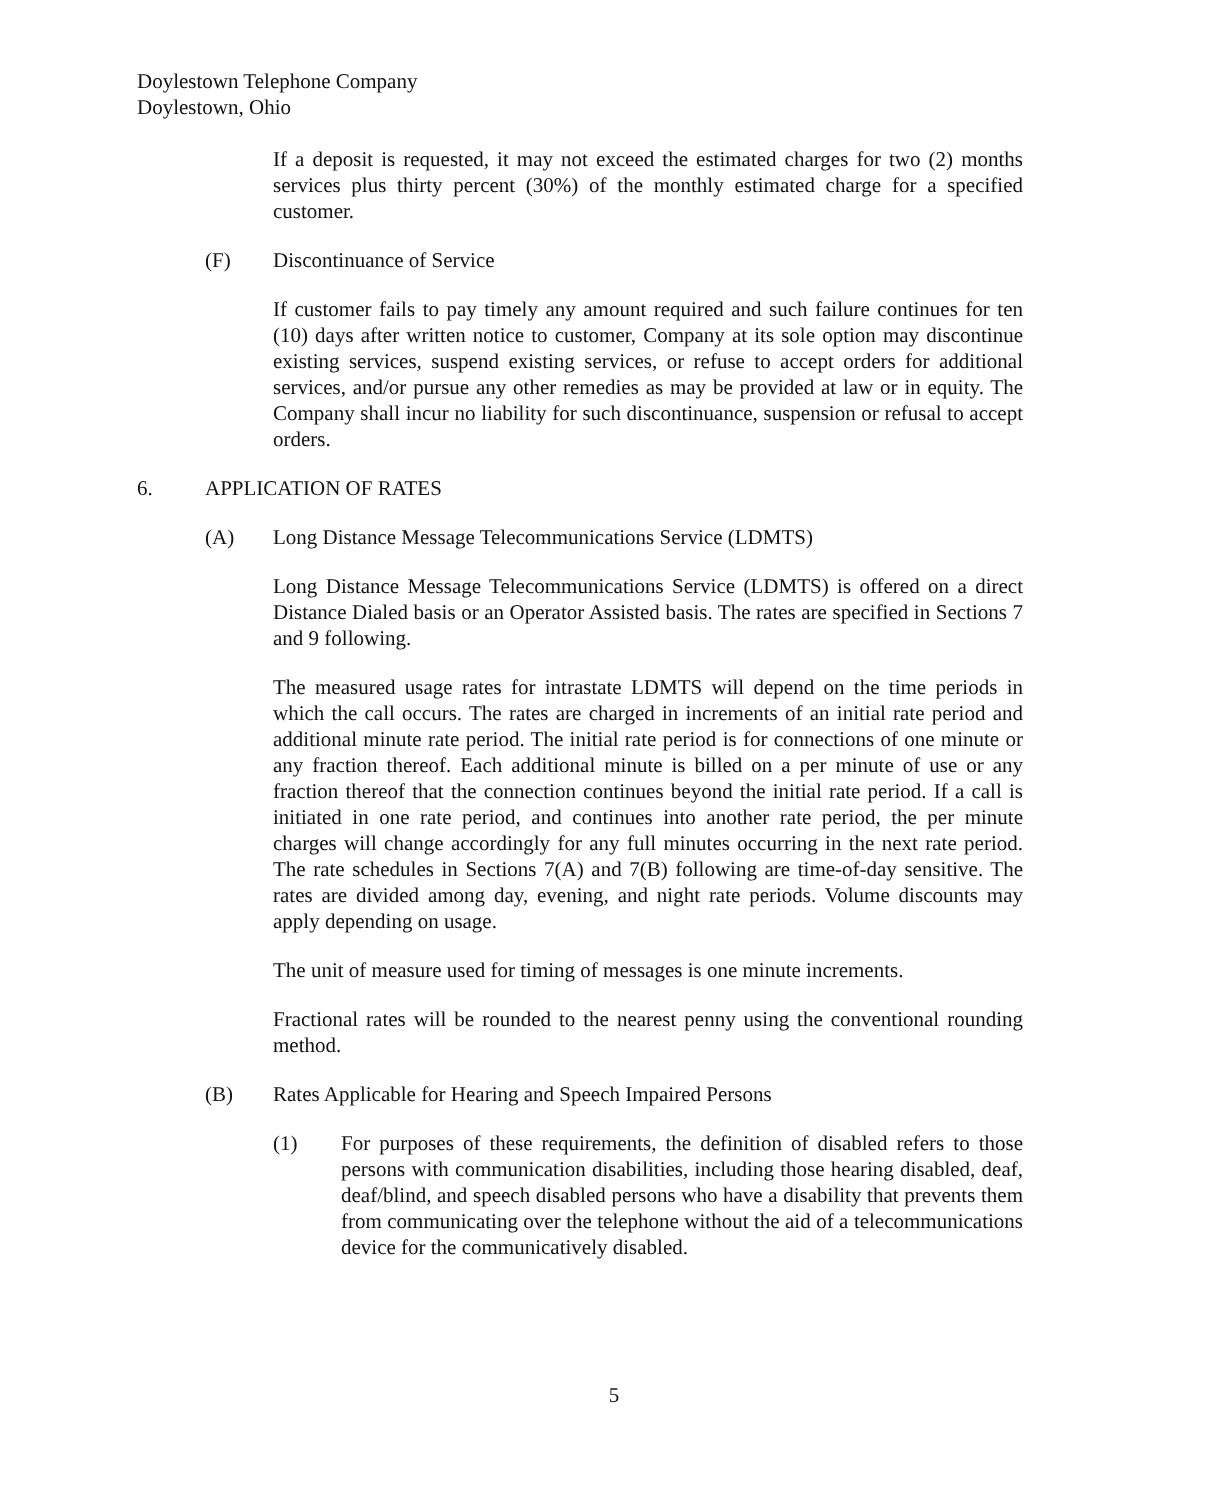Doylestown Telephone Company
Doylestown, Ohio
If a deposit is requested, it may not exceed the estimated charges for two (2) months services plus thirty percent (30%) of the monthly estimated charge for a specified customer.
(F) Discontinuance of Service
If customer fails to pay timely any amount required and such failure continues for ten (10) days after written notice to customer, Company at its sole option may discontinue existing services, suspend existing services, or refuse to accept orders for additional services, and/or pursue any other remedies as may be provided at law or in equity. The Company shall incur no liability for such discontinuance, suspension or refusal to accept orders.
6. APPLICATION OF RATES
(A) Long Distance Message Telecommunications Service (LDMTS)
Long Distance Message Telecommunications Service (LDMTS) is offered on a direct Distance Dialed basis or an Operator Assisted basis. The rates are specified in Sections 7 and 9 following.
The measured usage rates for intrastate LDMTS will depend on the time periods in which the call occurs. The rates are charged in increments of an initial rate period and additional minute rate period. The initial rate period is for connections of one minute or any fraction thereof. Each additional minute is billed on a per minute of use or any fraction thereof that the connection continues beyond the initial rate period. If a call is initiated in one rate period, and continues into another rate period, the per minute charges will change accordingly for any full minutes occurring in the next rate period. The rate schedules in Sections 7(A) and 7(B) following are time-of-day sensitive. The rates are divided among day, evening, and night rate periods. Volume discounts may apply depending on usage.
The unit of measure used for timing of messages is one minute increments.
Fractional rates will be rounded to the nearest penny using the conventional rounding method.
(B) Rates Applicable for Hearing and Speech Impaired Persons
(1) For purposes of these requirements, the definition of disabled refers to those persons with communication disabilities, including those hearing disabled, deaf, deaf/blind, and speech disabled persons who have a disability that prevents them from communicating over the telephone without the aid of a telecommunications device for the communicatively disabled.
5